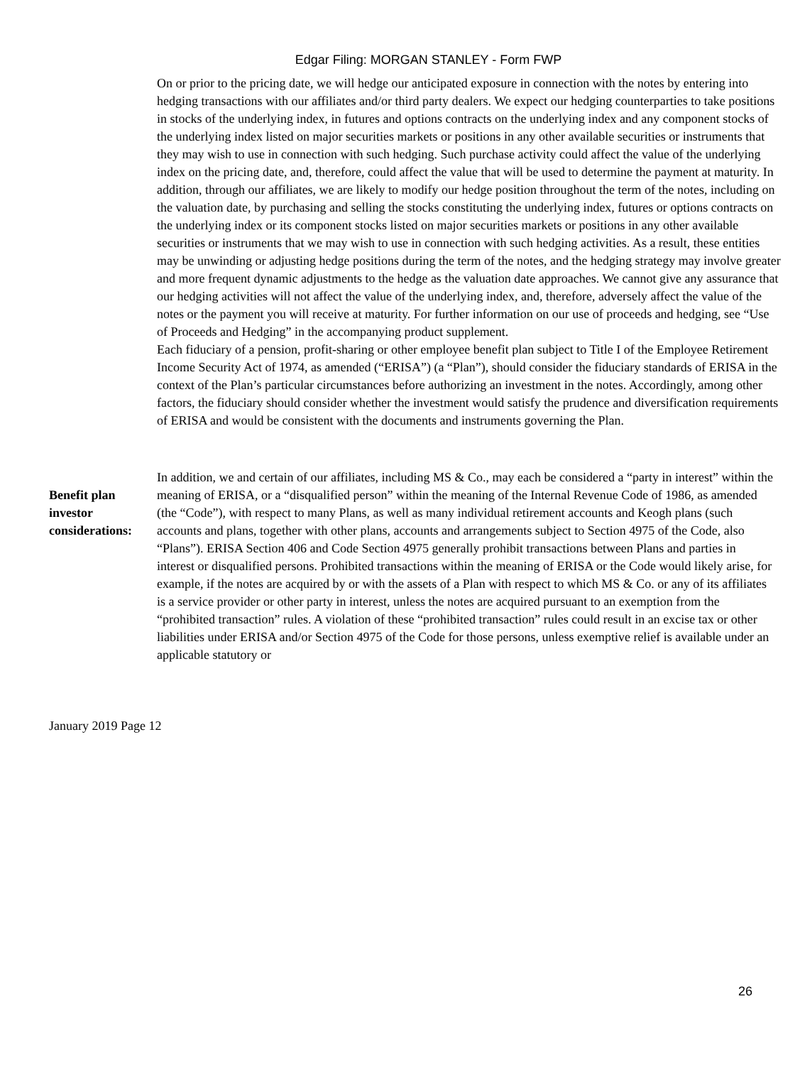Edgar Filing: MORGAN STANLEY - Form FWP
On or prior to the pricing date, we will hedge our anticipated exposure in connection with the notes by entering into hedging transactions with our affiliates and/or third party dealers. We expect our hedging counterparties to take positions in stocks of the underlying index, in futures and options contracts on the underlying index and any component stocks of the underlying index listed on major securities markets or positions in any other available securities or instruments that they may wish to use in connection with such hedging. Such purchase activity could affect the value of the underlying index on the pricing date, and, therefore, could affect the value that will be used to determine the payment at maturity. In addition, through our affiliates, we are likely to modify our hedge position throughout the term of the notes, including on the valuation date, by purchasing and selling the stocks constituting the underlying index, futures or options contracts on the underlying index or its component stocks listed on major securities markets or positions in any other available securities or instruments that we may wish to use in connection with such hedging activities. As a result, these entities may be unwinding or adjusting hedge positions during the term of the notes, and the hedging strategy may involve greater and more frequent dynamic adjustments to the hedge as the valuation date approaches. We cannot give any assurance that our hedging activities will not affect the value of the underlying index, and, therefore, adversely affect the value of the notes or the payment you will receive at maturity. For further information on our use of proceeds and hedging, see “Use of Proceeds and Hedging” in the accompanying product supplement.
Each fiduciary of a pension, profit-sharing or other employee benefit plan subject to Title I of the Employee Retirement Income Security Act of 1974, as amended (“ERISA”) (a “Plan”), should consider the fiduciary standards of ERISA in the context of the Plan’s particular circumstances before authorizing an investment in the notes. Accordingly, among other factors, the fiduciary should consider whether the investment would satisfy the prudence and diversification requirements of ERISA and would be consistent with the documents and instruments governing the Plan.
Benefit plan investor considerations:
In addition, we and certain of our affiliates, including MS & Co., may each be considered a “party in interest” within the meaning of ERISA, or a “disqualified person” within the meaning of the Internal Revenue Code of 1986, as amended (the “Code”), with respect to many Plans, as well as many individual retirement accounts and Keogh plans (such accounts and plans, together with other plans, accounts and arrangements subject to Section 4975 of the Code, also “Plans”). ERISA Section 406 and Code Section 4975 generally prohibit transactions between Plans and parties in interest or disqualified persons. Prohibited transactions within the meaning of ERISA or the Code would likely arise, for example, if the notes are acquired by or with the assets of a Plan with respect to which MS & Co. or any of its affiliates is a service provider or other party in interest, unless the notes are acquired pursuant to an exemption from the “prohibited transaction” rules. A violation of these “prohibited transaction” rules could result in an excise tax or other liabilities under ERISA and/or Section 4975 of the Code for those persons, unless exemptive relief is available under an applicable statutory or
January 2019 Page 12
26